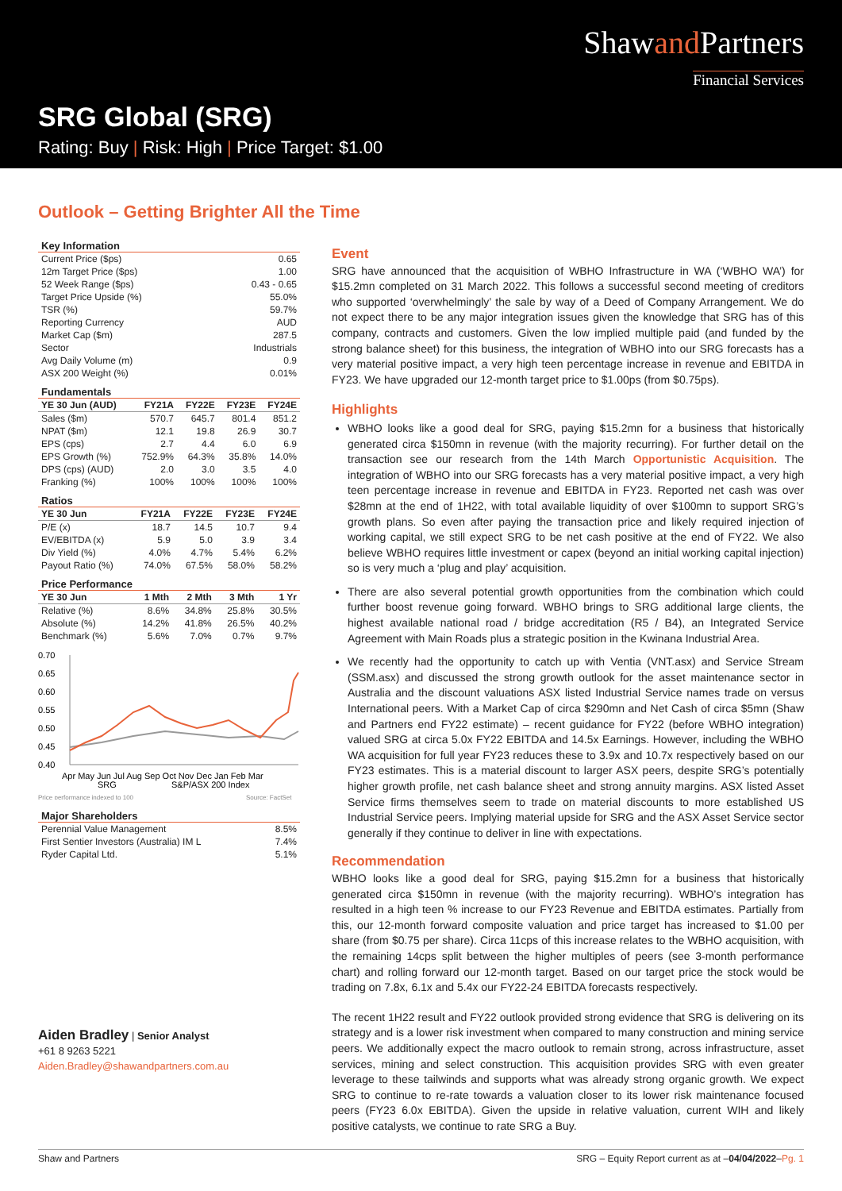Shawand Partners
Financial Services
SRG Global (SRG)
Rating: Buy | Risk: High | Price Target: $1.00
Outlook – Getting Brighter All the Time
Key Information
| Current Price ($ps) | 0.65 |
| 12m Target Price ($ps) | 1.00 |
| 52 Week Range ($ps) | 0.43 - 0.65 |
| Target Price Upside (%) | 55.0% |
| TSR (%) | 59.7% |
| Reporting Currency | AUD |
| Market Cap ($m) | 287.5 |
| Sector | Industrials |
| Avg Daily Volume (m) | 0.9 |
| ASX 200 Weight (%) | 0.01% |
Fundamentals
| YE 30 Jun (AUD) | FY21A | FY22E | FY23E | FY24E |
| --- | --- | --- | --- | --- |
| Sales ($m) | 570.7 | 645.7 | 801.4 | 851.2 |
| NPAT ($m) | 12.1 | 19.8 | 26.9 | 30.7 |
| EPS (cps) | 2.7 | 4.4 | 6.0 | 6.9 |
| EPS Growth (%) | 752.9% | 64.3% | 35.8% | 14.0% |
| DPS (cps) (AUD) | 2.0 | 3.0 | 3.5 | 4.0 |
| Franking (%) | 100% | 100% | 100% | 100% |
Ratios
| YE 30 Jun | FY21A | FY22E | FY23E | FY24E |
| --- | --- | --- | --- | --- |
| P/E (x) | 18.7 | 14.5 | 10.7 | 9.4 |
| EV/EBITDA (x) | 5.9 | 5.0 | 3.9 | 3.4 |
| Div Yield (%) | 4.0% | 4.7% | 5.4% | 6.2% |
| Payout Ratio (%) | 74.0% | 67.5% | 58.0% | 58.2% |
Price Performance
| YE 30 Jun | 1 Mth | 2 Mth | 3 Mth | 1 Yr |
| --- | --- | --- | --- | --- |
| Relative (%) | 8.6% | 34.8% | 25.8% | 30.5% |
| Absolute (%) | 14.2% | 41.8% | 26.5% | 40.2% |
| Benchmark (%) | 5.6% | 7.0% | 0.7% | 9.7% |
0.70
0.65
0.60
0.55
0.50
0.45
0.40
Apr May Jun Jul Aug Sep Oct Nov Dec Jan Feb Mar
SRG
S&P/ASX 200 Index
Price performance indexed to 100
Source: FactSet
Major Shareholders
| Perennial Value Management | 8.5% |
| First Sentier Investors (Australia) IM L | 7.4% |
| Ryder Capital Ltd. | 5.1% |
Aiden Bradley | Senior Analyst
+61 8 9263 5221
Aiden.Bradley@shawandpartners.com.au
Event
SRG have announced that the acquisition of WBHO Infrastructure in WA (‘WBHO WA’) for $15.2mn completed on 31 March 2022. This follows a successful second meeting of creditors who supported ‘overwhelmingly’ the sale by way of a Deed of Company Arrangement. We do not expect there to be any major integration issues given the knowledge that SRG has of this company, contracts and customers. Given the low implied multiple paid (and funded by the strong balance sheet) for this business, the integration of WBHO into our SRG forecasts has a very material positive impact, a very high teen percentage increase in revenue and EBITDA in FY23. We have upgraded our 12-month target price to $1.00ps (from $0.75ps).
Highlights
WBHO looks like a good deal for SRG, paying $15.2mn for a business that historically generated circa $150mn in revenue (with the majority recurring). For further detail on the transaction see our research from the 14th March Opportunistic Acquisition. The integration of WBHO into our SRG forecasts has a very material positive impact, a very high teen percentage increase in revenue and EBITDA in FY23. Reported net cash was over $28mn at the end of 1H22, with total available liquidity of over $100mn to support SRG’s growth plans. So even after paying the transaction price and likely required injection of working capital, we still expect SRG to be net cash positive at the end of FY22. We also believe WBHO requires little investment or capex (beyond an initial working capital injection) so is very much a ‘plug and play’ acquisition.
There are also several potential growth opportunities from the combination which could further boost revenue going forward. WBHO brings to SRG additional large clients, the highest available national road / bridge accreditation (R5 / B4), an Integrated Service Agreement with Main Roads plus a strategic position in the Kwinana Industrial Area.
We recently had the opportunity to catch up with Ventia (VNT.asx) and Service Stream (SSM.asx) and discussed the strong growth outlook for the asset maintenance sector in Australia and the discount valuations ASX listed Industrial Service names trade on versus International peers. With a Market Cap of circa $290mn and Net Cash of circa $5mn (Shaw and Partners end FY22 estimate) – recent guidance for FY22 (before WBHO integration) valued SRG at circa 5.0x FY22 EBITDA and 14.5x Earnings. However, including the WBHO WA acquisition for full year FY23 reduces these to 3.9x and 10.7x respectively based on our FY23 estimates. This is a material discount to larger ASX peers, despite SRG’s potentially higher growth profile, net cash balance sheet and strong annuity margins. ASX listed Asset Service firms themselves seem to trade on material discounts to more established US Industrial Service peers. Implying material upside for SRG and the ASX Asset Service sector generally if they continue to deliver in line with expectations.
Recommendation
WBHO looks like a good deal for SRG, paying $15.2mn for a business that historically generated circa $150mn in revenue (with the majority recurring). WBHO’s integration has resulted in a high teen % increase to our FY23 Revenue and EBITDA estimates. Partially from this, our 12-month forward composite valuation and price target has increased to $1.00 per share (from $0.75 per share). Circa 11cps of this increase relates to the WBHO acquisition, with the remaining 14cps split between the higher multiples of peers (see 3-month performance chart) and rolling forward our 12-month target. Based on our target price the stock would be trading on 7.8x, 6.1x and 5.4x our FY22-24 EBITDA forecasts respectively.
The recent 1H22 result and FY22 outlook provided strong evidence that SRG is delivering on its strategy and is a lower risk investment when compared to many construction and mining service peers. We additionally expect the macro outlook to remain strong, across infrastructure, asset services, mining and select construction. This acquisition provides SRG with even greater leverage to these tailwinds and supports what was already strong organic growth. We expect SRG to continue to re-rate towards a valuation closer to its lower risk maintenance focused peers (FY23 6.0x EBITDA). Given the upside in relative valuation, current WIH and likely positive catalysts, we continue to rate SRG a Buy.
Shaw and Partners SRG – Equity Report current as at –04/04/2022–Pg. 1